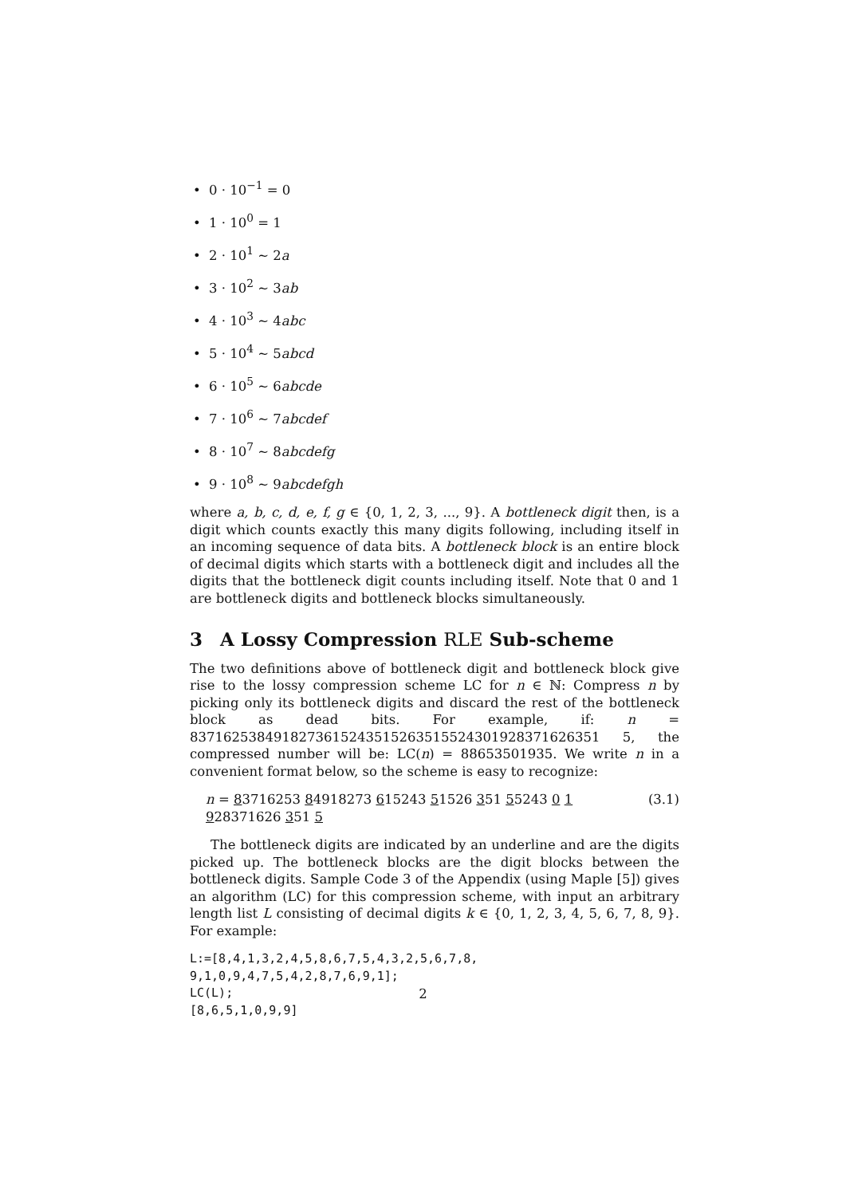• 0 · 10<sup>−1</sup> = 0
• 1 · 10<sup>0</sup> = 1
• 2 · 10<sup>1</sup> ∼ 2a
• 3 · 10<sup>2</sup> ∼ 3ab
• 4 · 10<sup>3</sup> ∼ 4abc
• 5 · 10<sup>4</sup> ∼ 5abcd
• 6 · 10<sup>5</sup> ∼ 6abcde
• 7 · 10<sup>6</sup> ∼ 7abcdef
• 8 · 10<sup>7</sup> ∼ 8abcdefg
• 9 · 10<sup>8</sup> ∼ 9abcdefgh
where a, b, c, d, e, f, g ∈ {0, 1, 2, 3, ..., 9}. A bottleneck digit then, is a digit which counts exactly this many digits following, including itself in an incoming sequence of data bits. A bottleneck block is an entire block of decimal digits which starts with a bottleneck digit and includes all the digits that the bottleneck digit counts including itself. Note that 0 and 1 are bottleneck digits and bottleneck blocks simultaneously.
3 A Lossy Compression RLE Sub-scheme
The two definitions above of bottleneck digit and bottleneck block give rise to the lossy compression scheme LC for n ∈ ℕ: Compress n by picking only its bottleneck digits and discard the rest of the bottleneck block as dead bits. For example, if: n = 8371625384918273615243515263515524301928371626351 5, the compressed number will be: LC(n) = 88653501935. We write n in a convenient format below, so the scheme is easy to recognize:
n = 83716253 84918273 615243 51526 351 55243 0 1 928371626 351 5 (3.1)
The bottleneck digits are indicated by an underline and are the digits picked up. The bottleneck blocks are the digit blocks between the bottleneck digits. Sample Code 3 of the Appendix (using Maple [5]) gives an algorithm (LC) for this compression scheme, with input an arbitrary length list L consisting of decimal digits k ∈ {0, 1, 2, 3, 4, 5, 6, 7, 8, 9}. For example:
L:=[8,4,1,3,2,4,5,8,6,7,5,4,3,2,5,6,7,8,
9,1,0,9,4,7,5,4,2,8,7,6,9,1];
LC(L);
[8,6,5,1,0,9,9]
2